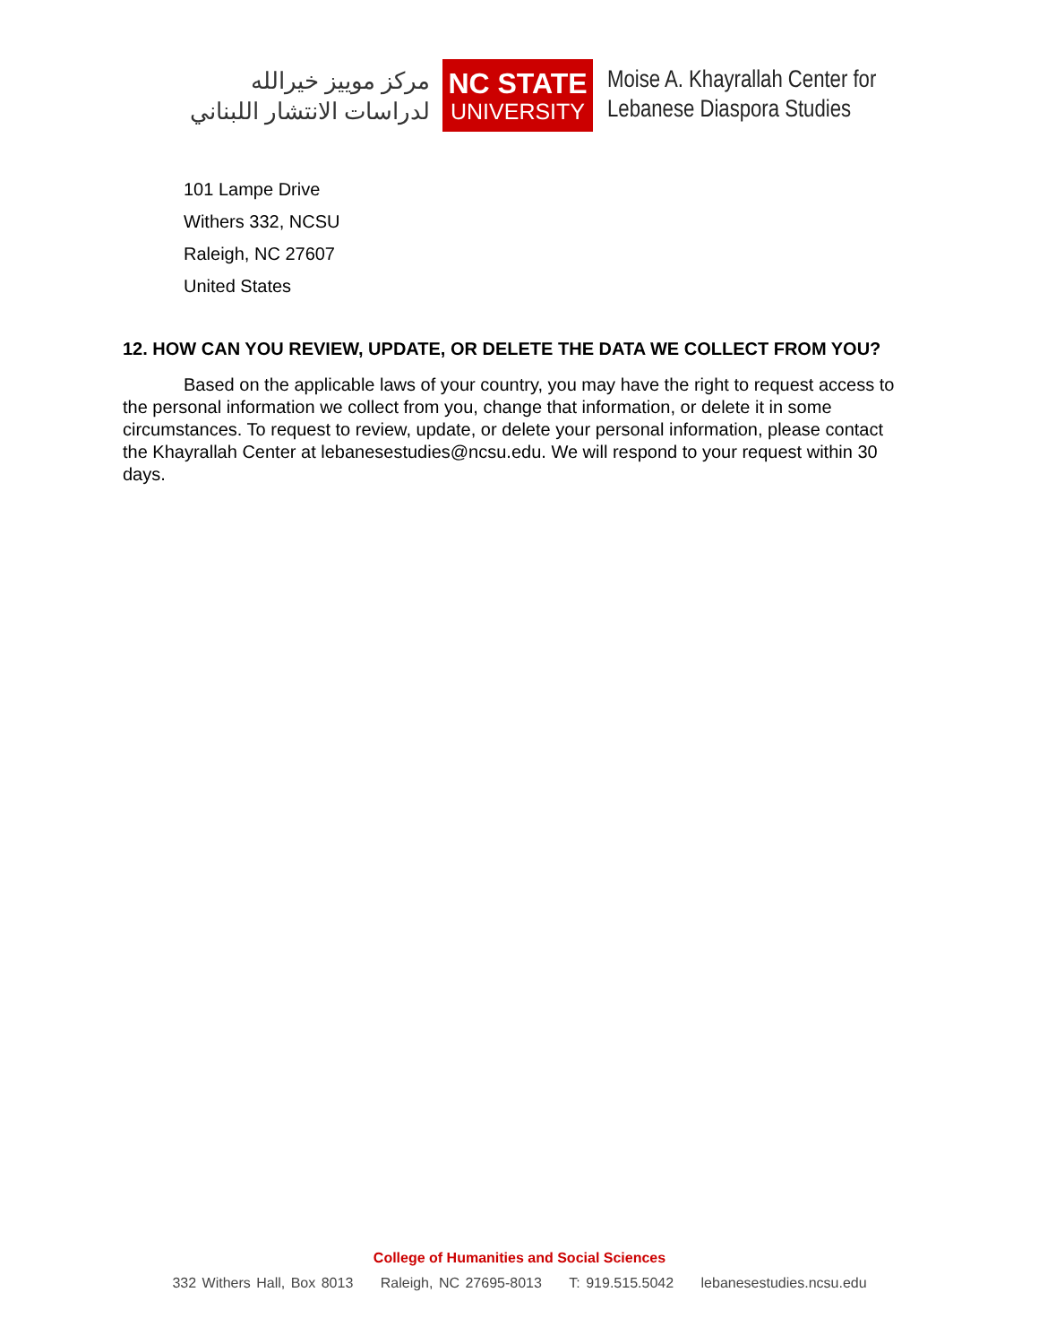مركز موييز خيرالله
لدراسات الانتشار اللبناني
NC STATE
UNIVERSITY
Moise A. Khayrallah Center for
Lebanese Diaspora Studies
101 Lampe Drive
Withers 332, NCSU
Raleigh, NC 27607
United States
12. HOW CAN YOU REVIEW, UPDATE, OR DELETE THE DATA WE COLLECT FROM YOU?
Based on the applicable laws of your country, you may have the right to request access to the personal information we collect from you, change that information, or delete it in some circumstances. To request to review, update, or delete your personal information, please contact the Khayrallah Center at lebanesestudies@ncsu.edu. We will respond to your request within 30 days.
College of Humanities and Social Sciences
332 Withers Hall, Box 8013 Raleigh, NC 27695-8013 T: 919.515.5042 lebanesestudies.ncsu.edu